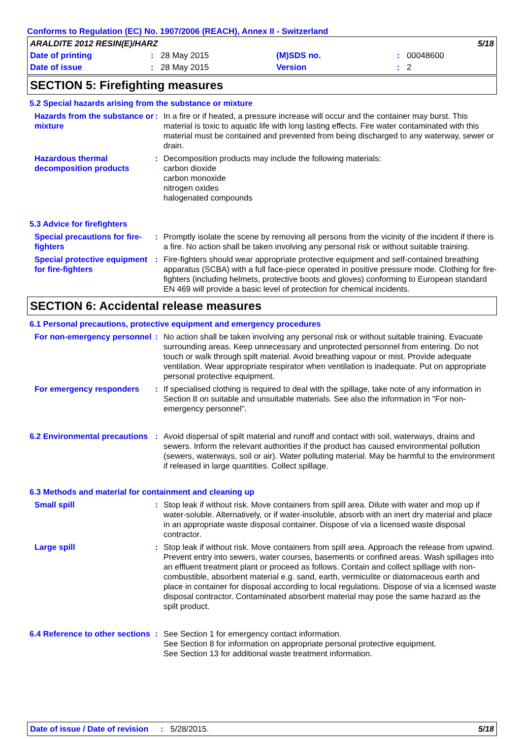Conforms to Regulation (EC) No. 1907/2006 (REACH), Annex II - Switzerland
| ARALDITE 2012 RESIN(E)/HARZ | | | | | 5/18 |
| Date of printing | : | 28 May 2015 | (M)SDS no. | : | 00048600 |
| Date of issue | : | 28 May 2015 | Version | : | 2 |
SECTION 5: Firefighting measures
5.2 Special hazards arising from the substance or mixture
| Hazards from the substance or mixture | : | In a fire or if heated, a pressure increase will occur and the container may burst. This material is toxic to aquatic life with long lasting effects. Fire water contaminated with this material must be contained and prevented from being discharged to any waterway, sewer or drain. |
| Hazardous thermal decomposition products | : | Decomposition products may include the following materials: carbon dioxide carbon monoxide nitrogen oxides halogenated compounds |
5.3 Advice for firefighters
| Special precautions for fire-fighters | : | Promptly isolate the scene by removing all persons from the vicinity of the incident if there is a fire. No action shall be taken involving any personal risk or without suitable training. |
| Special protective equipment for fire-fighters | : | Fire-fighters should wear appropriate protective equipment and self-contained breathing apparatus (SCBA) with a full face-piece operated in positive pressure mode. Clothing for fire-fighters (including helmets, protective boots and gloves) conforming to European standard EN 469 will provide a basic level of protection for chemical incidents. |
SECTION 6: Accidental release measures
6.1 Personal precautions, protective equipment and emergency procedures
| For non-emergency personnel | : | No action shall be taken involving any personal risk or without suitable training. Evacuate surrounding areas. Keep unnecessary and unprotected personnel from entering. Do not touch or walk through spilt material. Avoid breathing vapour or mist. Provide adequate ventilation. Wear appropriate respirator when ventilation is inadequate. Put on appropriate personal protective equipment. |
| For emergency responders | : | If specialised clothing is required to deal with the spillage, take note of any information in Section 8 on suitable and unsuitable materials. See also the information in "For non-emergency personnel". |
| 6.2 Environmental precautions | : | Avoid dispersal of spilt material and runoff and contact with soil, waterways, drains and sewers. Inform the relevant authorities if the product has caused environmental pollution (sewers, waterways, soil or air). Water polluting material. May be harmful to the environment if released in large quantities. Collect spillage. |
6.3 Methods and material for containment and cleaning up
| Small spill | : | Stop leak if without risk. Move containers from spill area. Dilute with water and mop up if water-soluble. Alternatively, or if water-insoluble, absorb with an inert dry material and place in an appropriate waste disposal container. Dispose of via a licensed waste disposal contractor. |
| Large spill | : | Stop leak if without risk. Move containers from spill area. Approach the release from upwind. Prevent entry into sewers, water courses, basements or confined areas. Wash spillages into an effluent treatment plant or proceed as follows. Contain and collect spillage with non-combustible, absorbent material e.g. sand, earth, vermiculite or diatomaceous earth and place in container for disposal according to local regulations. Dispose of via a licensed waste disposal contractor. Contaminated absorbent material may pose the same hazard as the spilt product. |
| 6.4 Reference to other sections | : | See Section 1 for emergency contact information. See Section 8 for information on appropriate personal protective equipment. See Section 13 for additional waste treatment information. |
Date of issue / Date of revision: 5/28/2015. 5/18